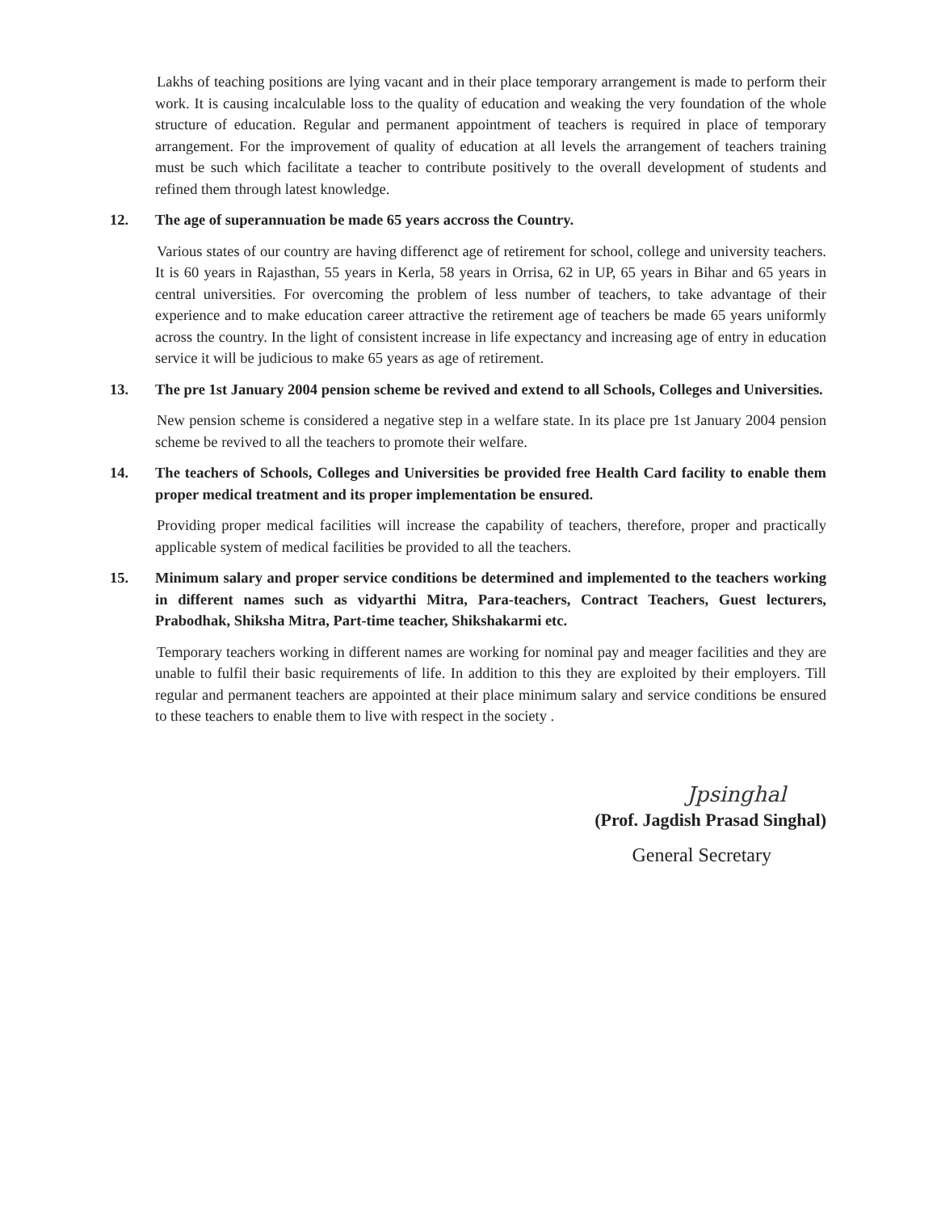Lakhs of teaching positions are lying vacant and in their place temporary arrangement is made to perform their work. It is causing incalculable loss to the quality of education and weaking the very foundation of the whole structure of education. Regular and permanent appointment of teachers is required in place of temporary arrangement. For the improvement of quality of education at all levels the arrangement of teachers training must be such which facilitate a teacher to contribute positively to the overall development of students and refined them through latest knowledge.
12. The age of superannuation be made 65 years accross the Country.
Various states of our country are having differenct age of retirement for school, college and university teachers. It is 60 years in Rajasthan, 55 years in Kerla, 58 years in Orrisa, 62 in UP, 65 years in Bihar and 65 years in central universities. For overcoming the problem of less number of teachers, to take advantage of their experience and to make education career attractive the retirement age of teachers be made 65 years uniformly across the country. In the light of consistent increase in life expectancy and increasing age of entry in education service it will be judicious to make 65 years as age of retirement.
13. The pre 1st January 2004 pension scheme be revived and extend to all Schools, Colleges and Universities.
New pension scheme is considered a negative step in a welfare state. In its place pre 1st January 2004 pension scheme be revived to all the teachers to promote their welfare.
14. The teachers of Schools, Colleges and Universities be provided free Health Card facility to enable them proper medical treatment and its proper implementation be ensured.
Providing proper medical facilities will increase the capability of teachers, therefore, proper and practically applicable system of medical facilities be provided to all the teachers.
15. Minimum salary and proper service conditions be determined and implemented to the teachers working in different names such as vidyarthi Mitra, Para-teachers, Contract Teachers, Guest lecturers, Prabodhak, Shiksha Mitra, Part-time teacher, Shikshakarmi etc.
Temporary teachers working in different names are working for nominal pay and meager facilities and they are unable to fulfil their basic requirements of life. In addition to this they are exploited by their employers. Till regular and permanent teachers are appointed at their place minimum salary and service conditions be ensured to these teachers to enable them to live with respect in the society .
Jpsinghal
(Prof. Jagdish Prasad Singhal)
General Secretary